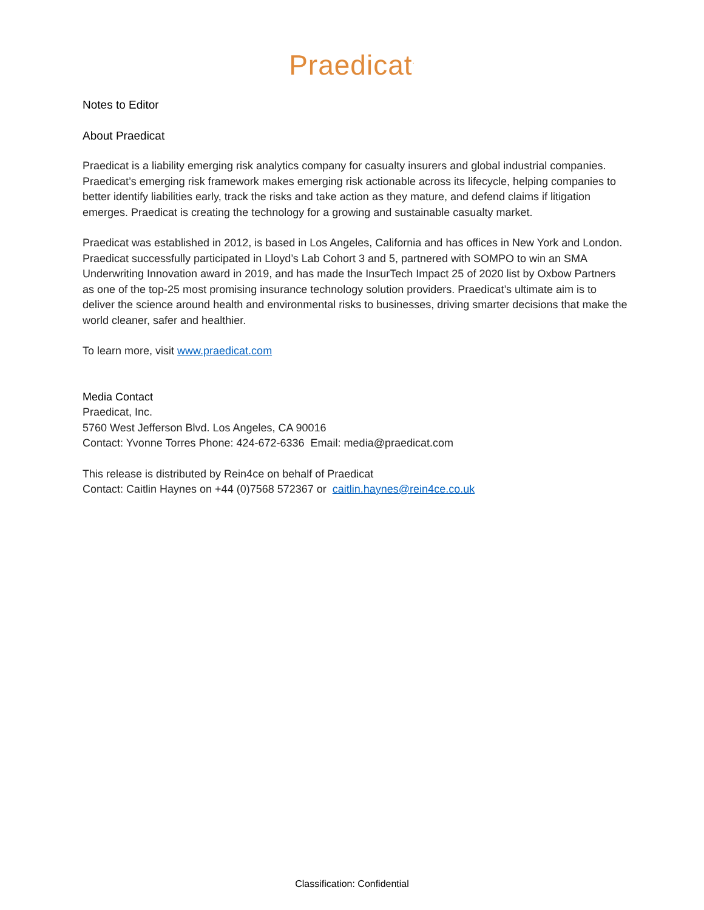Praedicat<sup>·</sup>
Notes to Editor
About Praedicat
Praedicat is a liability emerging risk analytics company for casualty insurers and global industrial companies. Praedicat’s emerging risk framework makes emerging risk actionable across its lifecycle, helping companies to better identify liabilities early, track the risks and take action as they mature, and defend claims if litigation emerges. Praedicat is creating the technology for a growing and sustainable casualty market.
Praedicat was established in 2012, is based in Los Angeles, California and has offices in New York and London. Praedicat successfully participated in Lloyd’s Lab Cohort 3 and 5, partnered with SOMPO to win an SMA Underwriting Innovation award in 2019, and has made the InsurTech Impact 25 of 2020 list by Oxbow Partners as one of the top-25 most promising insurance technology solution providers. Praedicat’s ultimate aim is to deliver the science around health and environmental risks to businesses, driving smarter decisions that make the world cleaner, safer and healthier.
To learn more, visit www.praedicat.com
Media Contact
Praedicat, Inc.
5760 West Jefferson Blvd. Los Angeles, CA 90016
Contact: Yvonne Torres Phone: 424-672-6336 Email: media@praedicat.com
This release is distributed by Rein4ce on behalf of Praedicat
Contact: Caitlin Haynes on +44 (0)7568 572367 or caitlin.haynes@rein4ce.co.uk
Classification: Confidential